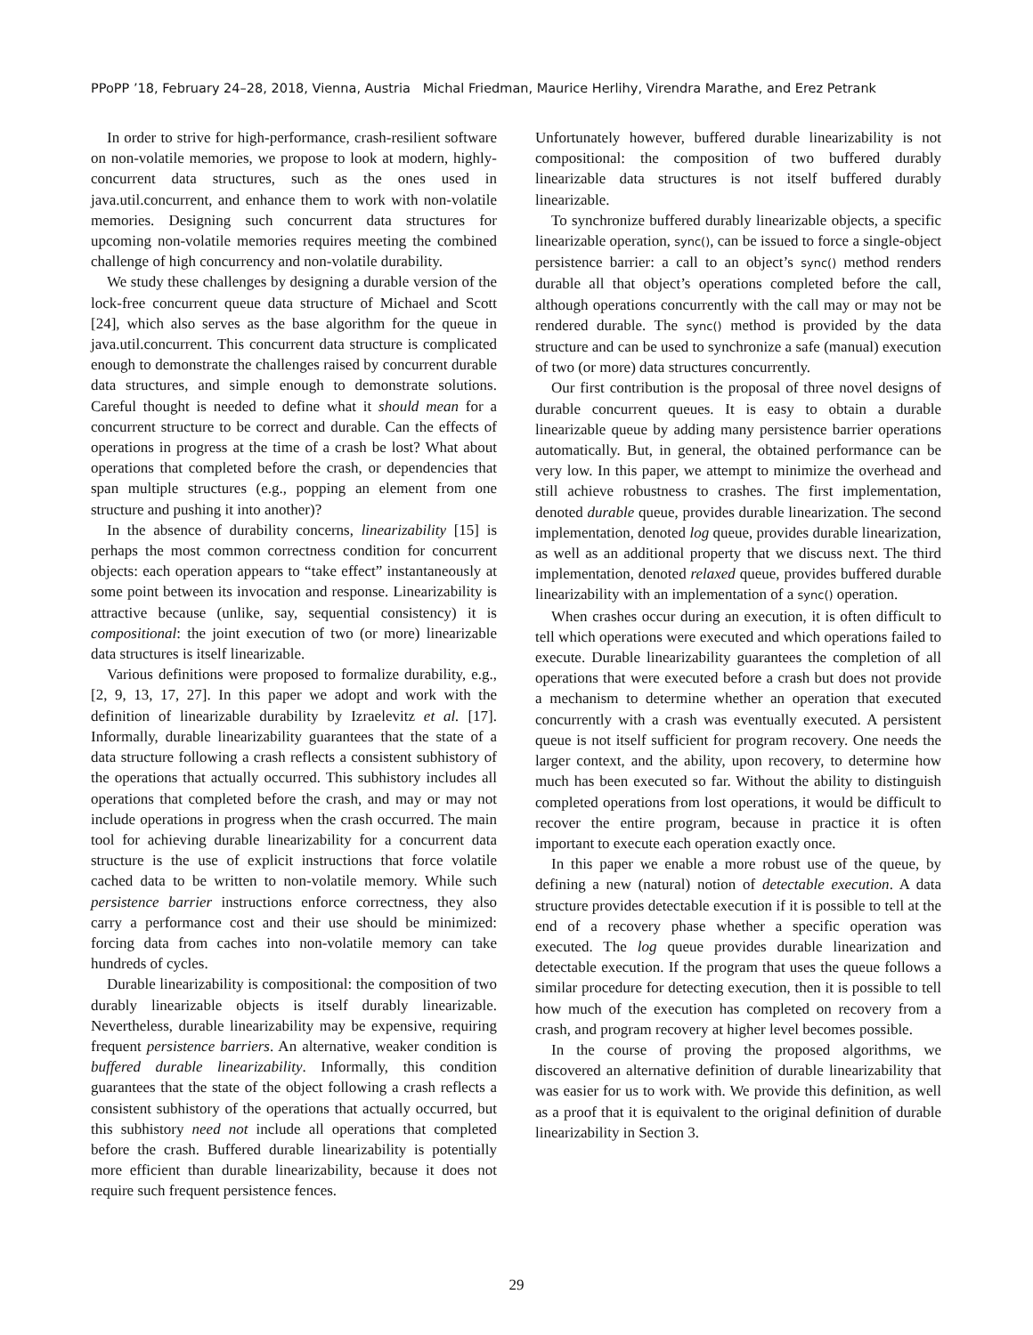PPoPP ’18, February 24–28, 2018, Vienna, Austria Michal Friedman, Maurice Herlihy, Virendra Marathe, and Erez Petrank
In order to strive for high-performance, crash-resilient software on non-volatile memories, we propose to look at modern, highly-concurrent data structures, such as the ones used in java.util.concurrent, and enhance them to work with non-volatile memories. Designing such concurrent data structures for upcoming non-volatile memories requires meeting the combined challenge of high concurrency and non-volatile durability.
We study these challenges by designing a durable version of the lock-free concurrent queue data structure of Michael and Scott [24], which also serves as the base algorithm for the queue in java.util.concurrent. This concurrent data structure is complicated enough to demonstrate the challenges raised by concurrent durable data structures, and simple enough to demonstrate solutions. Careful thought is needed to define what it should mean for a concurrent structure to be correct and durable. Can the effects of operations in progress at the time of a crash be lost? What about operations that completed before the crash, or dependencies that span multiple structures (e.g., popping an element from one structure and pushing it into another)?
In the absence of durability concerns, linearizability [15] is perhaps the most common correctness condition for concurrent objects: each operation appears to “take effect” instantaneously at some point between its invocation and response. Linearizability is attractive because (unlike, say, sequential consistency) it is compositional: the joint execution of two (or more) linearizable data structures is itself linearizable.
Various definitions were proposed to formalize durability, e.g., [2, 9, 13, 17, 27]. In this paper we adopt and work with the definition of linearizable durability by Izraelevitz et al. [17]. Informally, durable linearizability guarantees that the state of a data structure following a crash reflects a consistent subhistory of the operations that actually occurred. This subhistory includes all operations that completed before the crash, and may or may not include operations in progress when the crash occurred. The main tool for achieving durable linearizability for a concurrent data structure is the use of explicit instructions that force volatile cached data to be written to non-volatile memory. While such persistence barrier instructions enforce correctness, they also carry a performance cost and their use should be minimized: forcing data from caches into non-volatile memory can take hundreds of cycles.
Durable linearizability is compositional: the composition of two durably linearizable objects is itself durably linearizable. Nevertheless, durable linearizability may be expensive, requiring frequent persistence barriers. An alternative, weaker condition is buffered durable linearizability. Informally, this condition guarantees that the state of the object following a crash reflects a consistent subhistory of the operations that actually occurred, but this subhistory need not include all operations that completed before the crash. Buffered durable linearizability is potentially more efficient than durable linearizability, because it does not require such frequent persistence fences.
Unfortunately however, buffered durable linearizability is not compositional: the composition of two buffered durably linearizable data structures is not itself buffered durably linearizable.
To synchronize buffered durably linearizable objects, a specific linearizable operation, sync(), can be issued to force a single-object persistence barrier: a call to an object’s sync() method renders durable all that object’s operations completed before the call, although operations concurrently with the call may or may not be rendered durable. The sync() method is provided by the data structure and can be used to synchronize a safe (manual) execution of two (or more) data structures concurrently.
Our first contribution is the proposal of three novel designs of durable concurrent queues. It is easy to obtain a durable linearizable queue by adding many persistence barrier operations automatically. But, in general, the obtained performance can be very low. In this paper, we attempt to minimize the overhead and still achieve robustness to crashes. The first implementation, denoted durable queue, provides durable linearization. The second implementation, denoted log queue, provides durable linearization, as well as an additional property that we discuss next. The third implementation, denoted relaxed queue, provides buffered durable linearizability with an implementation of a sync() operation.
When crashes occur during an execution, it is often difficult to tell which operations were executed and which operations failed to execute. Durable linearizability guarantees the completion of all operations that were executed before a crash but does not provide a mechanism to determine whether an operation that executed concurrently with a crash was eventually executed. A persistent queue is not itself sufficient for program recovery. One needs the larger context, and the ability, upon recovery, to determine how much has been executed so far. Without the ability to distinguish completed operations from lost operations, it would be difficult to recover the entire program, because in practice it is often important to execute each operation exactly once.
In this paper we enable a more robust use of the queue, by defining a new (natural) notion of detectable execution. A data structure provides detectable execution if it is possible to tell at the end of a recovery phase whether a specific operation was executed. The log queue provides durable linearization and detectable execution. If the program that uses the queue follows a similar procedure for detecting execution, then it is possible to tell how much of the execution has completed on recovery from a crash, and program recovery at higher level becomes possible.
In the course of proving the proposed algorithms, we discovered an alternative definition of durable linearizability that was easier for us to work with. We provide this definition, as well as a proof that it is equivalent to the original definition of durable linearizability in Section 3.
29